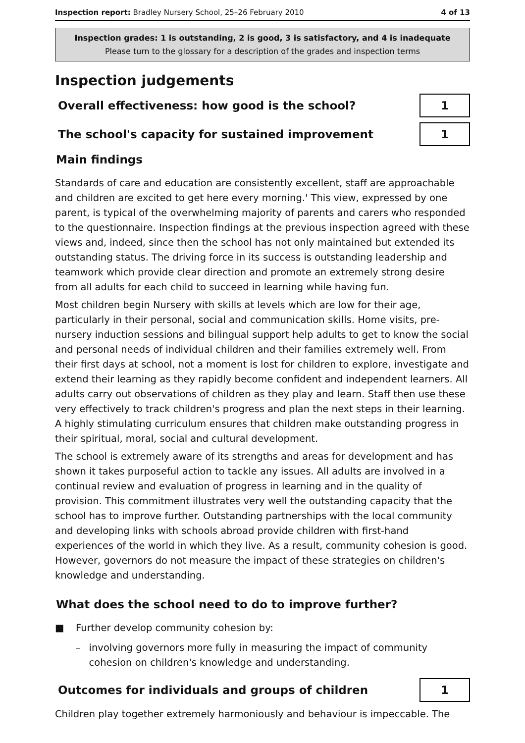Inspection report: Bradley Nursery School, 25–26 February 2010 4 of 13
Inspection grades: 1 is outstanding, 2 is good, 3 is satisfactory, and 4 is inadequate
Please turn to the glossary for a description of the grades and inspection terms
Inspection judgements
Overall effectiveness: how good is the school?
1
The school's capacity for sustained improvement
1
Main findings
Standards of care and education are consistently excellent, staff are approachable and children are excited to get here every morning.' This view, expressed by one parent, is typical of the overwhelming majority of parents and carers who responded to the questionnaire. Inspection findings at the previous inspection agreed with these views and, indeed, since then the school has not only maintained but extended its outstanding status. The driving force in its success is outstanding leadership and teamwork which provide clear direction and promote an extremely strong desire from all adults for each child to succeed in learning while having fun.
Most children begin Nursery with skills at levels which are low for their age, particularly in their personal, social and communication skills. Home visits, pre-nursery induction sessions and bilingual support help adults to get to know the social and personal needs of individual children and their families extremely well. From their first days at school, not a moment is lost for children to explore, investigate and extend their learning as they rapidly become confident and independent learners. All adults carry out observations of children as they play and learn. Staff then use these very effectively to track children's progress and plan the next steps in their learning. A highly stimulating curriculum ensures that children make outstanding progress in their spiritual, moral, social and cultural development.
The school is extremely aware of its strengths and areas for development and has shown it takes purposeful action to tackle any issues. All adults are involved in a continual review and evaluation of progress in learning and in the quality of provision. This commitment illustrates very well the outstanding capacity that the school has to improve further. Outstanding partnerships with the local community and developing links with schools abroad provide children with first-hand experiences of the world in which they live. As a result, community cohesion is good. However, governors do not measure the impact of these strategies on children's knowledge and understanding.
What does the school need to do to improve further?
■ Further develop community cohesion by:
– involving governors more fully in measuring the impact of community cohesion on children's knowledge and understanding.
Outcomes for individuals and groups of children
1
Children play together extremely harmoniously and behaviour is impeccable. The